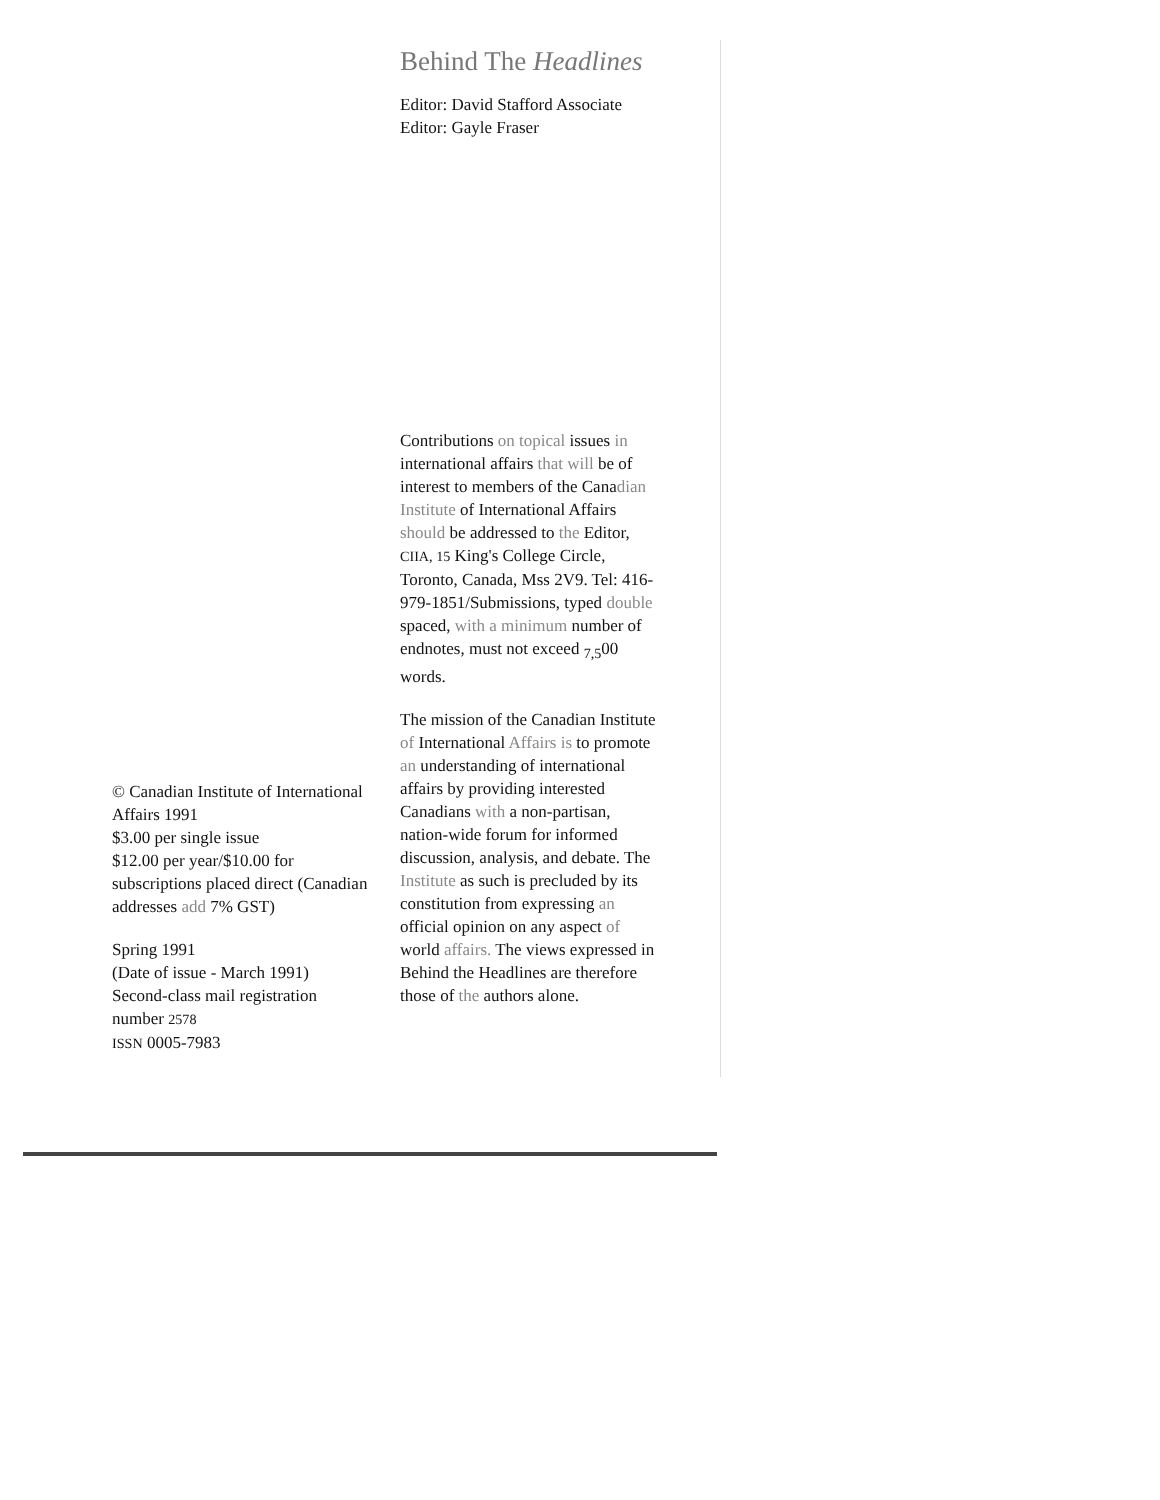© Canadian Institute of International Affairs 1991
$3.00 per single issue
$12.00 per year/$10.00 for subscriptions placed direct (Canadian addresses add 7% GST)
Spring 1991
(Date of issue - March 1991)
Second-class mail registration number 2578
ISSN 0005-7983
Behind The Headlines
Editor: David Stafford Associate Editor: Gayle Fraser
Contributions on topical issues in international affairs that will be of interest to members of the Canadian Institute of International Affairs should be addressed to the Editor, CIIA, 15 King's College Circle, Toronto, Canada, Mss 2V9. Tel: 416-979-1851/Submissions, typed double spaced, with a minimum number of endnotes, must not exceed <sub>7,5</sub>00 words.
The mission of the Canadian Institute of International Affairs is to promote an understanding of international affairs by providing interested Canadians with a non-partisan, nation-wide forum for informed discussion, analysis, and debate. The Institute as such is precluded by its constitution from expressing an official opinion on any aspect of world affairs. The views expressed in Behind the Headlines are therefore those of the authors alone.